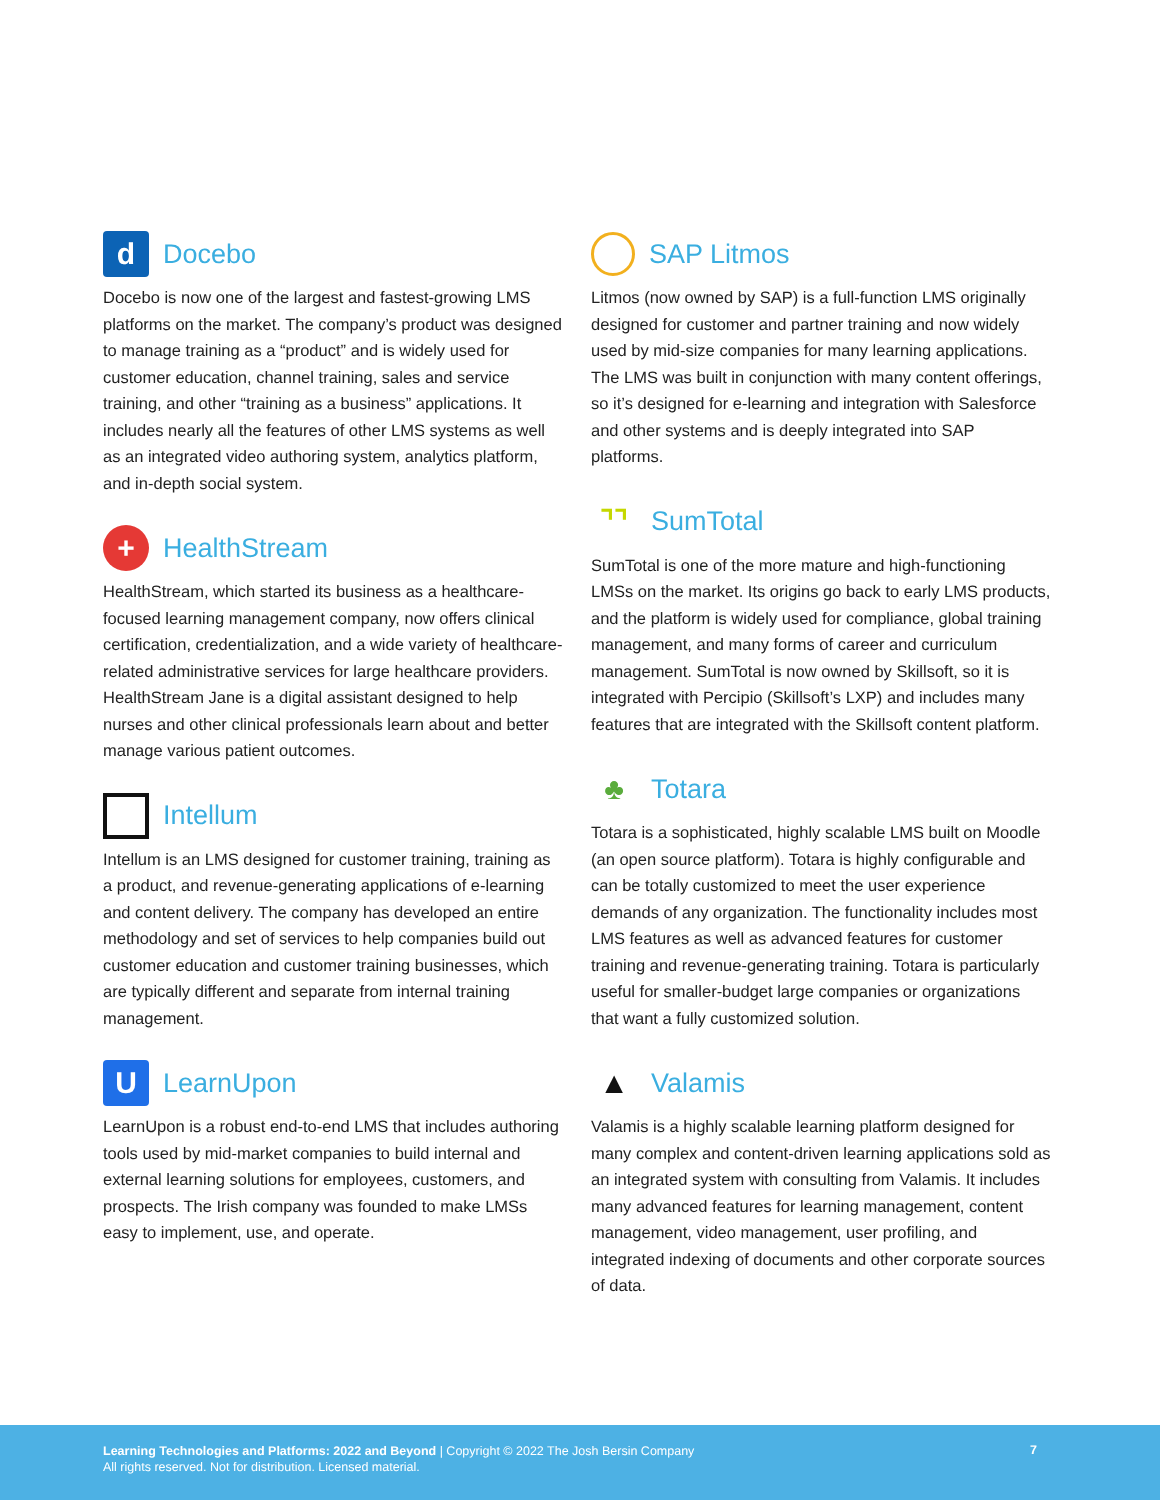d Docebo
Docebo is now one of the largest and fastest-growing LMS platforms on the market. The company’s product was designed to manage training as a “product” and is widely used for customer education, channel training, sales and service training, and other “training as a business” applications. It includes nearly all the features of other LMS systems as well as an integrated video authoring system, analytics platform, and in-depth social system.
+ HealthStream
HealthStream, which started its business as a healthcare-focused learning management company, now offers clinical certification, credentialization, and a wide variety of healthcare-related administrative services for large healthcare providers. HealthStream Jane is a digital assistant designed to help nurses and other clinical professionals learn about and better manage various patient outcomes.
Intellum
Intellum is an LMS designed for customer training, training as a product, and revenue-generating applications of e-learning and content delivery. The company has developed an entire methodology and set of services to help companies build out customer education and customer training businesses, which are typically different and separate from internal training management.
U LearnUpon
LearnUpon is a robust end-to-end LMS that includes authoring tools used by mid-market companies to build internal and external learning solutions for employees, customers, and prospects. The Irish company was founded to make LMSs easy to implement, use, and operate.
SAP Litmos
Litmos (now owned by SAP) is a full-function LMS originally designed for customer and partner training and now widely used by mid-size companies for many learning applications. The LMS was built in conjunction with many content offerings, so it’s designed for e-learning and integration with Salesforce and other systems and is deeply integrated into SAP platforms.
⌝⌝ SumTotal
SumTotal is one of the more mature and high-functioning LMSs on the market. Its origins go back to early LMS products, and the platform is widely used for compliance, global training management, and many forms of career and curriculum management. SumTotal is now owned by Skillsoft, so it is integrated with Percipio (Skillsoft’s LXP) and includes many features that are integrated with the Skillsoft content platform.
♣ Totara
Totara is a sophisticated, highly scalable LMS built on Moodle (an open source platform). Totara is highly configurable and can be totally customized to meet the user experience demands of any organization. The functionality includes most LMS features as well as advanced features for customer training and revenue-generating training. Totara is particularly useful for smaller-budget large companies or organizations that want a fully customized solution.
▲ Valamis
Valamis is a highly scalable learning platform designed for many complex and content-driven learning applications sold as an integrated system with consulting from Valamis. It includes many advanced features for learning management, content management, video management, user profiling, and integrated indexing of documents and other corporate sources of data.
Learning Technologies and Platforms: 2022 and Beyond | Copyright © 2022 The Josh Bersin Company
All rights reserved. Not for distribution. Licensed material.
7